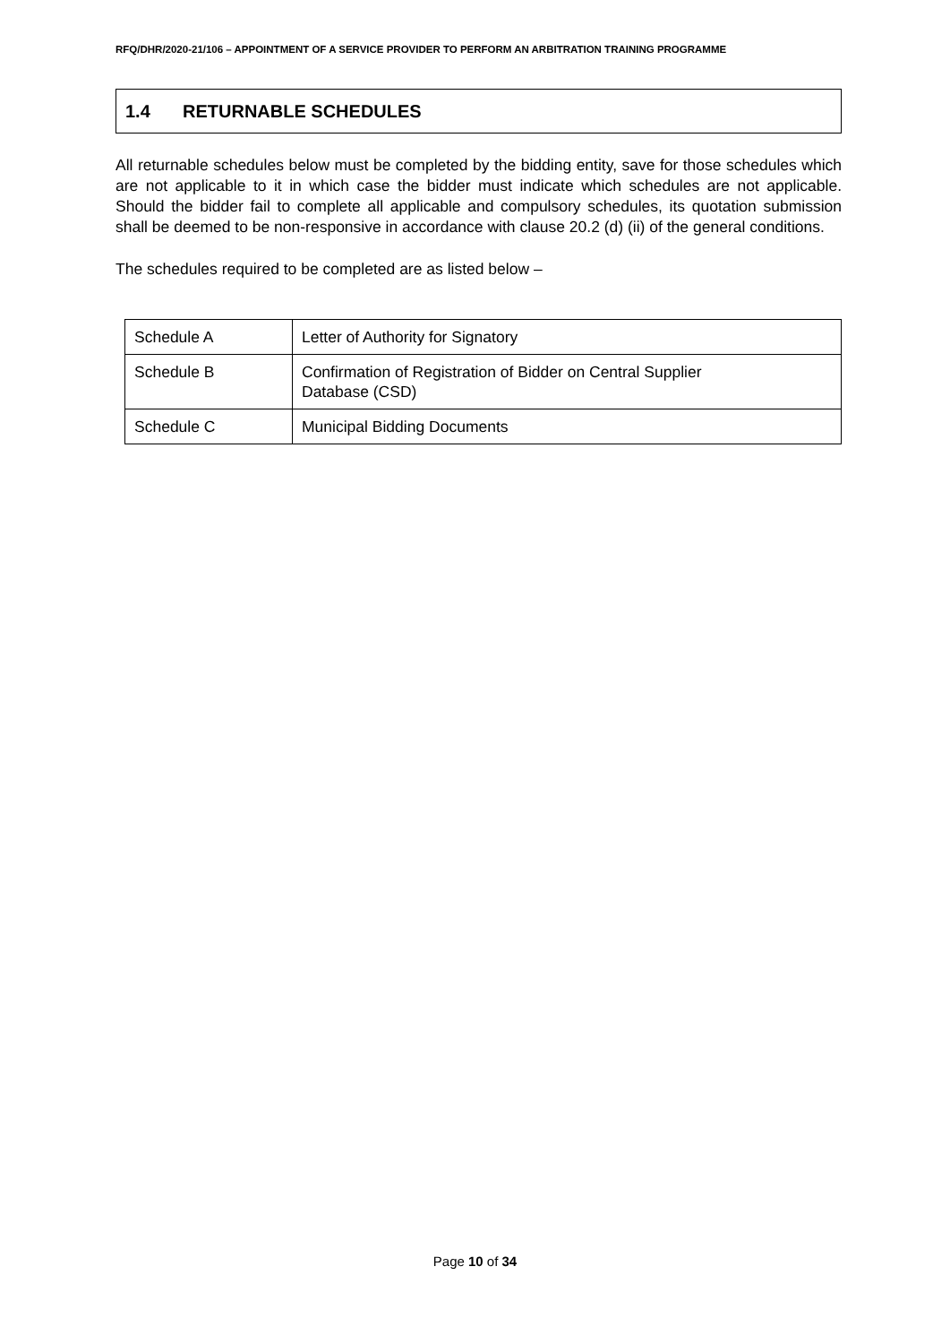RFQ/DHR/2020-21/106 – APPOINTMENT OF A SERVICE PROVIDER TO PERFORM AN ARBITRATION TRAINING PROGRAMME
1.4 RETURNABLE SCHEDULES
All returnable schedules below must be completed by the bidding entity, save for those schedules which are not applicable to it in which case the bidder must indicate which schedules are not applicable. Should the bidder fail to complete all applicable and compulsory schedules, its quotation submission shall be deemed to be non-responsive in accordance with clause 20.2 (d) (ii) of the general conditions.
The schedules required to be completed are as listed below –
| Schedule A | Letter of Authority for Signatory |
| Schedule B | Confirmation of Registration of Bidder on Central Supplier Database (CSD) |
| Schedule C | Municipal Bidding Documents |
Page 10 of 34